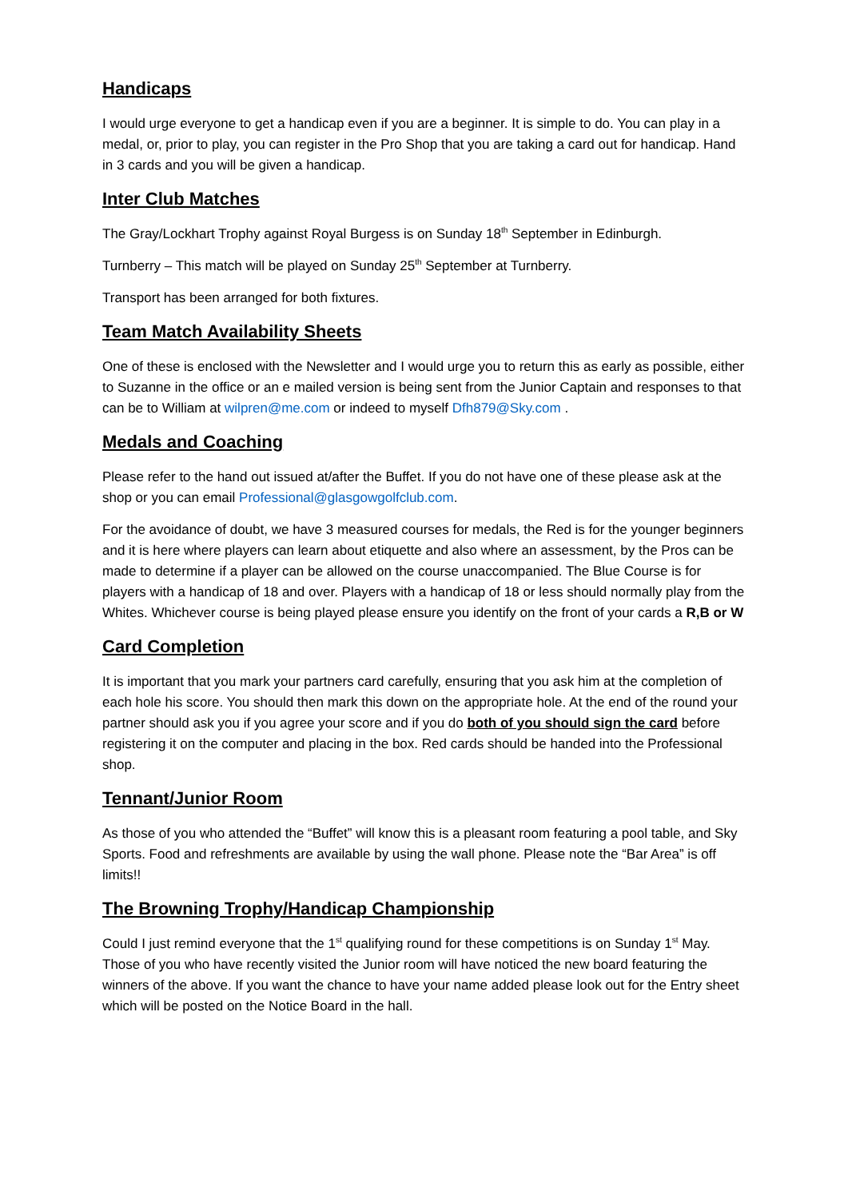Handicaps
I would urge everyone to get a handicap even if you are a beginner. It is simple to do. You can play in a medal, or, prior to play, you can register in the Pro Shop that you are taking a card out for handicap. Hand in 3 cards and you will be given a handicap.
Inter Club Matches
The Gray/Lockhart Trophy against Royal Burgess is on Sunday 18<sup>th</sup> September in Edinburgh.
Turnberry – This match will be played on Sunday 25<sup>th</sup> September at Turnberry.
Transport has been arranged for both fixtures.
Team Match Availability Sheets
One of these is enclosed with the Newsletter and I would urge you to return this as early as possible, either to Suzanne in the office or an e mailed version is being sent from the Junior Captain and responses to that can be to William at wilpren@me.com or indeed to myself Dfh879@Sky.com .
Medals and Coaching
Please refer to the hand out issued at/after the Buffet. If you do not have one of these please ask at the shop or you can email Professional@glasgowgolfclub.com.
For the avoidance of doubt, we have 3 measured courses for medals, the Red is for the younger beginners and it is here where players can learn about etiquette and also where an assessment, by the Pros can be made to determine if a player can be allowed on the course unaccompanied. The Blue Course is for players with a handicap of 18 and over. Players with a handicap of 18 or less should normally play from the Whites. Whichever course is being played please ensure you identify on the front of your cards a R,B or W
Card Completion
It is important that you mark your partners card carefully, ensuring that you ask him at the completion of each hole his score. You should then mark this down on the appropriate hole. At the end of the round your partner should ask you if you agree your score and if you do both of you should sign the card before registering it on the computer and placing in the box. Red cards should be handed into the Professional shop.
Tennant/Junior Room
As those of you who attended the “Buffet” will know this is a pleasant room featuring a pool table, and Sky Sports. Food and refreshments are available by using the wall phone. Please note the “Bar Area” is off limits!!
The Browning Trophy/Handicap Championship
Could I just remind everyone that the 1<sup>st</sup> qualifying round for these competitions is on Sunday 1<sup>st</sup> May. Those of you who have recently visited the Junior room will have noticed the new board featuring the winners of the above. If you want the chance to have your name added please look out for the Entry sheet which will be posted on the Notice Board in the hall.